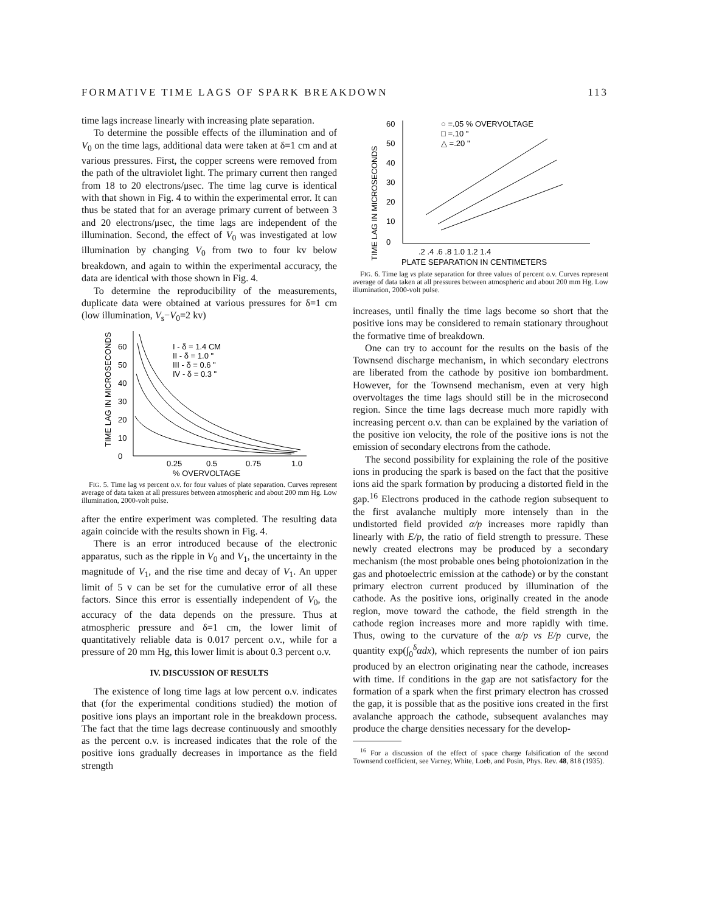FORMATIVE TIME LAGS OF SPARK BREAKDOWN 113
time lags increase linearly with increasing plate separation.
To determine the possible effects of the illumination and of V<sub>0</sub> on the time lags, additional data were taken at δ=1 cm and at various pressures. First, the copper screens were removed from the path of the ultraviolet light. The primary current then ranged from 18 to 20 electrons/μsec. The time lag curve is identical with that shown in Fig. 4 to within the experimental error. It can thus be stated that for an average primary current of between 3 and 20 electrons/μsec, the time lags are independent of the illumination. Second, the effect of V<sub>0</sub> was investigated at low illumination by changing V<sub>0</sub> from two to four kv below breakdown, and again to within the experimental accuracy, the data are identical with those shown in Fig. 4.
To determine the reproducibility of the measurements, duplicate data were obtained at various pressures for δ=1 cm (low illumination, V<sub>s</sub>−V<sub>0</sub>=2 kv)
60
50
40
30
20
10
0
TIME LAG IN MICROSECONDS
I - δ = 1.4 CM
II - δ = 1.0 "
III - δ = 0.6 "
IV - δ = 0.3 "
0.25
0.5
0.75
1.0
% OVERVOLTAGE
FIG. 5. Time lag vs percent o.v. for four values of plate separation. Curves represent average of data taken at all pressures between atmospheric and about 200 mm Hg. Low illumination, 2000-volt pulse.
after the entire experiment was completed. The resulting data again coincide with the results shown in Fig. 4.
There is an error introduced because of the electronic apparatus, such as the ripple in V<sub>0</sub> and V<sub>1</sub>, the uncertainty in the magnitude of V<sub>1</sub>, and the rise time and decay of V<sub>1</sub>. An upper limit of 5 v can be set for the cumulative error of all these factors. Since this error is essentially independent of V<sub>0</sub>, the accuracy of the data depends on the pressure. Thus at atmospheric pressure and δ=1 cm, the lower limit of quantitatively reliable data is 0.017 percent o.v., while for a pressure of 20 mm Hg, this lower limit is about 0.3 percent o.v.
IV. DISCUSSION OF RESULTS
The existence of long time lags at low percent o.v. indicates that (for the experimental conditions studied) the motion of positive ions plays an important role in the breakdown process. The fact that the time lags decrease continuously and smoothly as the percent o.v. is increased indicates that the role of the positive ions gradually decreases in importance as the field strength
60
50
40
30
20
10
0
TIME LAG IN MICROSECONDS
○ =.05 % OVERVOLTAGE
□ =.10 "
△ =.20 "
.2 .4 .6 .8 1.0 1.2 1.4
PLATE SEPARATION IN CENTIMETERS
FIG. 6. Time lag vs plate separation for three values of percent o.v. Curves represent average of data taken at all pressures between atmospheric and about 200 mm Hg. Low illumination, 2000-volt pulse.
increases, until finally the time lags become so short that the positive ions may be considered to remain stationary throughout the formative time of breakdown.
One can try to account for the results on the basis of the Townsend discharge mechanism, in which secondary electrons are liberated from the cathode by positive ion bombardment. However, for the Townsend mechanism, even at very high overvoltages the time lags should still be in the microsecond region. Since the time lags decrease much more rapidly with increasing percent o.v. than can be explained by the variation of the positive ion velocity, the role of the positive ions is not the emission of secondary electrons from the cathode.
The second possibility for explaining the role of the positive ions in producing the spark is based on the fact that the positive ions aid the spark formation by producing a distorted field in the gap.<sup>16</sup> Electrons produced in the cathode region subsequent to the first avalanche multiply more intensely than in the undistorted field provided α/p increases more rapidly than linearly with E/p, the ratio of field strength to pressure. These newly created electrons may be produced by a secondary mechanism (the most probable ones being photoionization in the gas and photoelectric emission at the cathode) or by the constant primary electron current produced by illumination of the cathode. As the positive ions, originally created in the anode region, move toward the cathode, the field strength in the cathode region increases more and more rapidly with time. Thus, owing to the curvature of the α/p vs E/p curve, the quantity exp(∫<sub>0</sub><sup>δ</sup>αdx), which represents the number of ion pairs produced by an electron originating near the cathode, increases with time. If conditions in the gap are not satisfactory for the formation of a spark when the first primary electron has crossed the gap, it is possible that as the positive ions created in the first avalanche approach the cathode, subsequent avalanches may produce the charge densities necessary for the develop-
<sup>16</sup> For a discussion of the effect of space charge falsification of the second Townsend coefficient, see Varney, White, Loeb, and Posin, Phys. Rev. 48, 818 (1935).